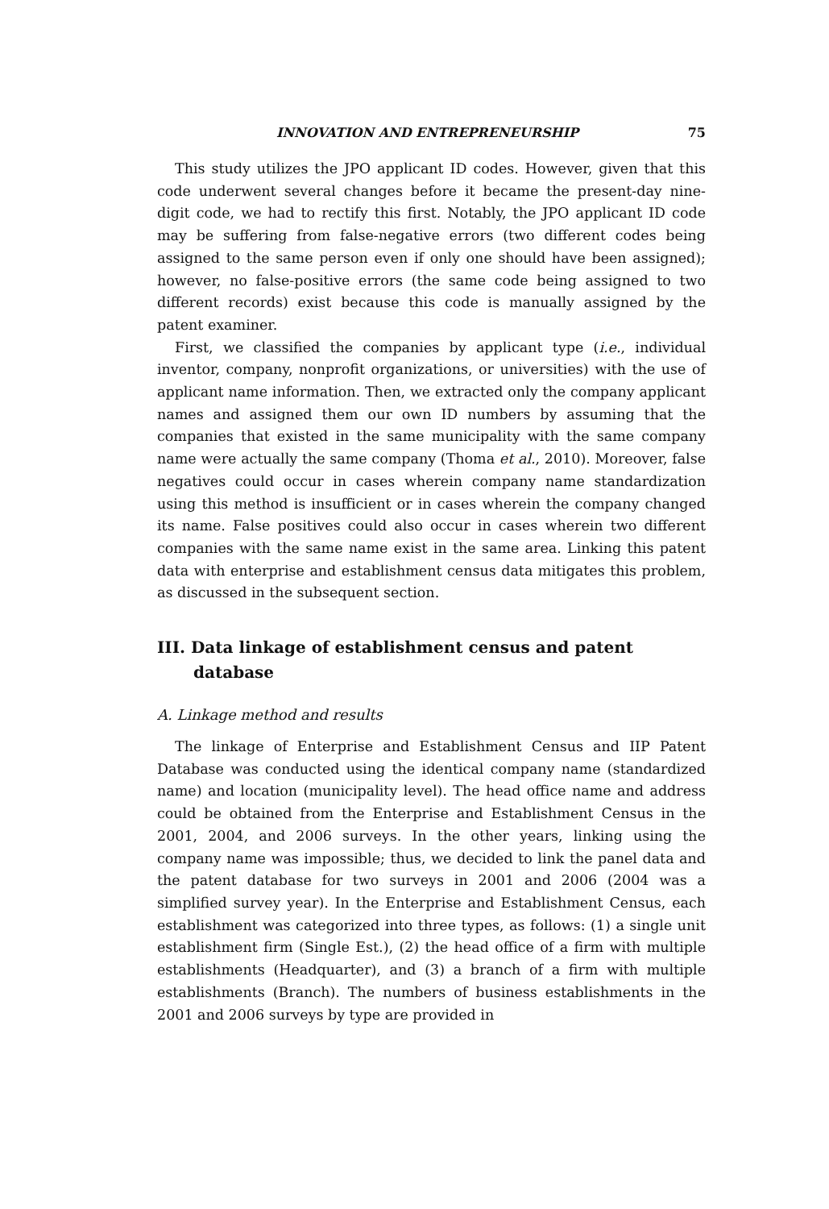INNOVATION AND ENTREPRENEURSHIP 75
This study utilizes the JPO applicant ID codes. However, given that this code underwent several changes before it became the present-day nine-digit code, we had to rectify this first. Notably, the JPO applicant ID code may be suffering from false-negative errors (two different codes being assigned to the same person even if only one should have been assigned); however, no false-positive errors (the same code being assigned to two different records) exist because this code is manually assigned by the patent examiner.
First, we classified the companies by applicant type (i.e., individual inventor, company, nonprofit organizations, or universities) with the use of applicant name information. Then, we extracted only the company applicant names and assigned them our own ID numbers by assuming that the companies that existed in the same municipality with the same company name were actually the same company (Thoma et al., 2010). Moreover, false negatives could occur in cases wherein company name standardization using this method is insufficient or in cases wherein the company changed its name. False positives could also occur in cases wherein two different companies with the same name exist in the same area. Linking this patent data with enterprise and establishment census data mitigates this problem, as discussed in the subsequent section.
III. Data linkage of establishment census and patent database
A. Linkage method and results
The linkage of Enterprise and Establishment Census and IIP Patent Database was conducted using the identical company name (standardized name) and location (municipality level). The head office name and address could be obtained from the Enterprise and Establishment Census in the 2001, 2004, and 2006 surveys. In the other years, linking using the company name was impossible; thus, we decided to link the panel data and the patent database for two surveys in 2001 and 2006 (2004 was a simplified survey year). In the Enterprise and Establishment Census, each establishment was categorized into three types, as follows: (1) a single unit establishment firm (Single Est.), (2) the head office of a firm with multiple establishments (Headquarter), and (3) a branch of a firm with multiple establishments (Branch). The numbers of business establishments in the 2001 and 2006 surveys by type are provided in